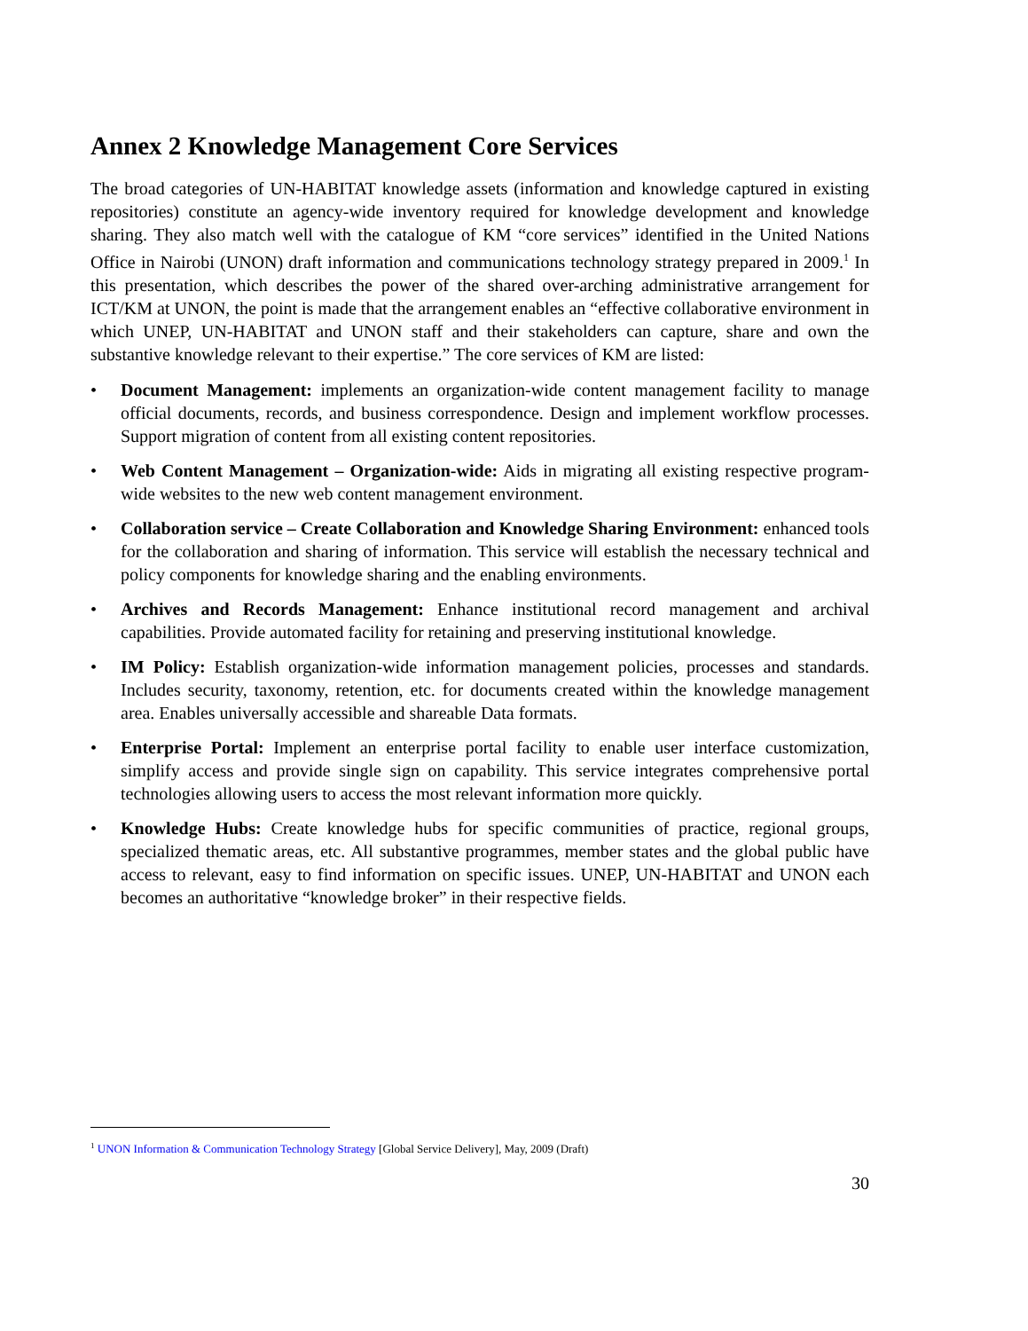Annex 2 Knowledge Management Core Services
The broad categories of UN-HABITAT knowledge assets (information and knowledge captured in existing repositories) constitute an agency-wide inventory required for knowledge development and knowledge sharing. They also match well with the catalogue of KM “core services” identified in the United Nations Office in Nairobi (UNON) draft information and communications technology strategy prepared in 2009.<sup>1</sup> In this presentation, which describes the power of the shared over-arching administrative arrangement for ICT/KM at UNON, the point is made that the arrangement enables an “effective collaborative environment in which UNEP, UN-HABITAT and UNON staff and their stakeholders can capture, share and own the substantive knowledge relevant to their expertise.” The core services of KM are listed:
• Document Management: implements an organization-wide content management facility to manage official documents, records, and business correspondence. Design and implement workflow processes. Support migration of content from all existing content repositories.
• Web Content Management – Organization-wide: Aids in migrating all existing respective program-wide websites to the new web content management environment.
• Collaboration service – Create Collaboration and Knowledge Sharing Environment: enhanced tools for the collaboration and sharing of information. This service will establish the necessary technical and policy components for knowledge sharing and the enabling environments.
• Archives and Records Management: Enhance institutional record management and archival capabilities. Provide automated facility for retaining and preserving institutional knowledge.
• IM Policy: Establish organization-wide information management policies, processes and standards. Includes security, taxonomy, retention, etc. for documents created within the knowledge management area. Enables universally accessible and shareable Data formats.
• Enterprise Portal: Implement an enterprise portal facility to enable user interface customization, simplify access and provide single sign on capability. This service integrates comprehensive portal technologies allowing users to access the most relevant information more quickly.
• Knowledge Hubs: Create knowledge hubs for specific communities of practice, regional groups, specialized thematic areas, etc. All substantive programmes, member states and the global public have access to relevant, easy to find information on specific issues. UNEP, UN-HABITAT and UNON each becomes an authoritative “knowledge broker” in their respective fields.
<sup>1</sup> UNON Information & Communication Technology Strategy [Global Service Delivery], May, 2009 (Draft)
30